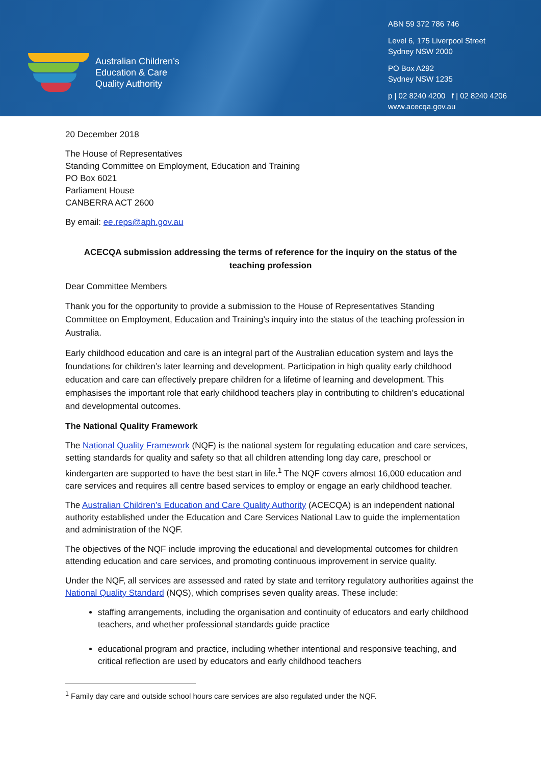Australian Children’s
Education & Care
Quality Authority
ABN 59 372 786 746
Level 6, 175 Liverpool Street
Sydney NSW 2000
PO Box A292
Sydney NSW 1235
p | 02 8240 4200 f | 02 8240 4206
www.acecqa.gov.au
20 December 2018
The House of Representatives
Standing Committee on Employment, Education and Training
PO Box 6021
Parliament House
CANBERRA ACT 2600
By email: ee.reps@aph.gov.au
ACECQA submission addressing the terms of reference for the inquiry on the status of the teaching profession
Dear Committee Members
Thank you for the opportunity to provide a submission to the House of Representatives Standing Committee on Employment, Education and Training’s inquiry into the status of the teaching profession in Australia.
Early childhood education and care is an integral part of the Australian education system and lays the foundations for children’s later learning and development. Participation in high quality early childhood education and care can effectively prepare children for a lifetime of learning and development. This emphasises the important role that early childhood teachers play in contributing to children’s educational and developmental outcomes.
The National Quality Framework
The National Quality Framework (NQF) is the national system for regulating education and care services, setting standards for quality and safety so that all children attending long day care, preschool or kindergarten are supported to have the best start in life.<sup>1</sup> The NQF covers almost 16,000 education and care services and requires all centre based services to employ or engage an early childhood teacher.
The Australian Children’s Education and Care Quality Authority (ACECQA) is an independent national authority established under the Education and Care Services National Law to guide the implementation and administration of the NQF.
The objectives of the NQF include improving the educational and developmental outcomes for children attending education and care services, and promoting continuous improvement in service quality.
Under the NQF, all services are assessed and rated by state and territory regulatory authorities against the National Quality Standard (NQS), which comprises seven quality areas. These include:
staffing arrangements, including the organisation and continuity of educators and early childhood teachers, and whether professional standards guide practice
educational program and practice, including whether intentional and responsive teaching, and critical reflection are used by educators and early childhood teachers
<sup>1</sup> Family day care and outside school hours care services are also regulated under the NQF.